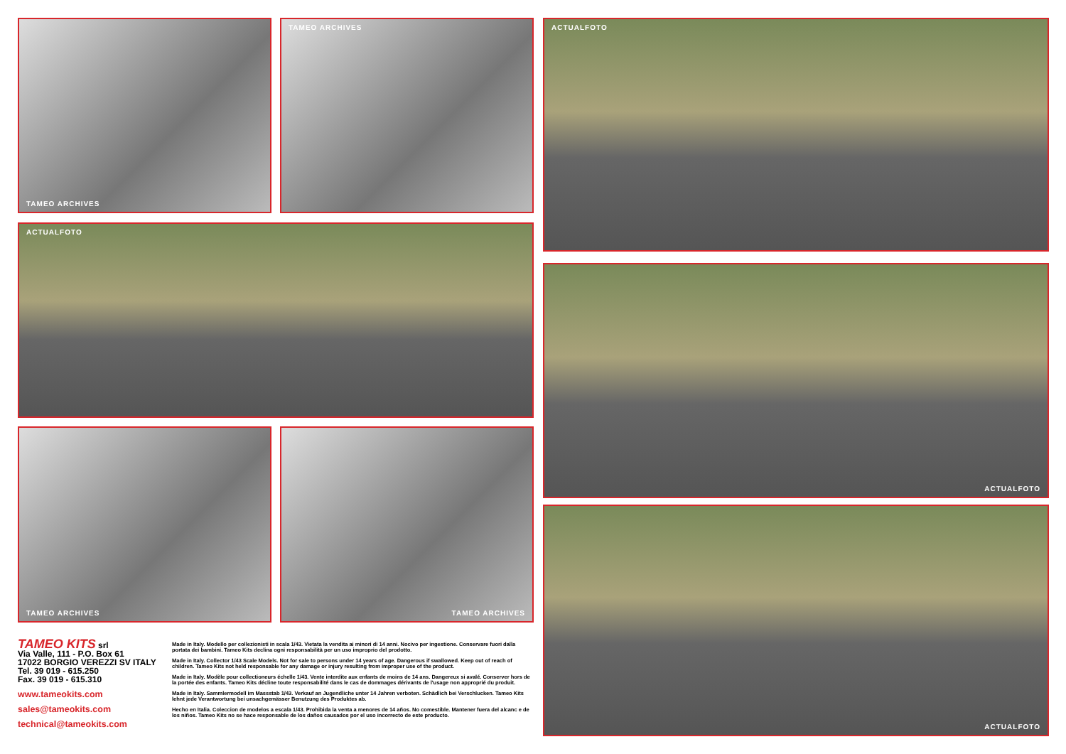TAMEO ARCHIVES TAMEO ARCHIVES ACTUALFOTO
ACTUALFOTO
ACTUALFOTO
TAMEO ARCHIVES TAMEO ARCHIVES
ACTUALFOTO
TAMEO KITS srl
Via Valle, 111 - P.O. Box 61
17022 BORGIO VEREZZI SV ITALY
Tel. 39 019 - 615.250
Fax. 39 019 - 615.310
www.tameokits.com
sales@tameokits.com
technical@tameokits.com
Made in Italy. Modello per collezionisti in scala 1/43. Vietata la vendita ai minori di 14 anni. Nocivo per ingestione. Conservare fuori dalla portata dei bambini. Tameo Kits declina ogni responsabilità per un uso improprio del prodotto.
Made in Italy. Collector 1/43 Scale Models. Not for sale to persons under 14 years of age. Dangerous if swallowed. Keep out of reach of children. Tameo Kits not held responsable for any damage or injury resulting from improper use of the product.
Made in Italy. Modèle pour collectioneurs échelle 1/43. Vente interdite aux enfants de moins de 14 ans. Dangereux si avalé. Conserver hors de la portée des enfants. Tameo Kits décline toute responsabilité dans le cas de dommages dérivants de l'usage non approprié du produit.
Made in Italy. Sammlermodell im Massstab 1/43. Verkauf an Jugendliche unter 14 Jahren verboten. Schädlich bei Verschlucken. Tameo Kits lehnt jede Verantwortung bei unsachgemässer Benutzung des Produktes ab.
Hecho en Italia. Coleccion de modelos a escala 1/43. Prohibida la venta a menores de 14 años. No comestible. Mantener fuera del alcanc e de los niños. Tameo Kits no se hace responsable de los daños causados por el uso incorrecto de este producto.